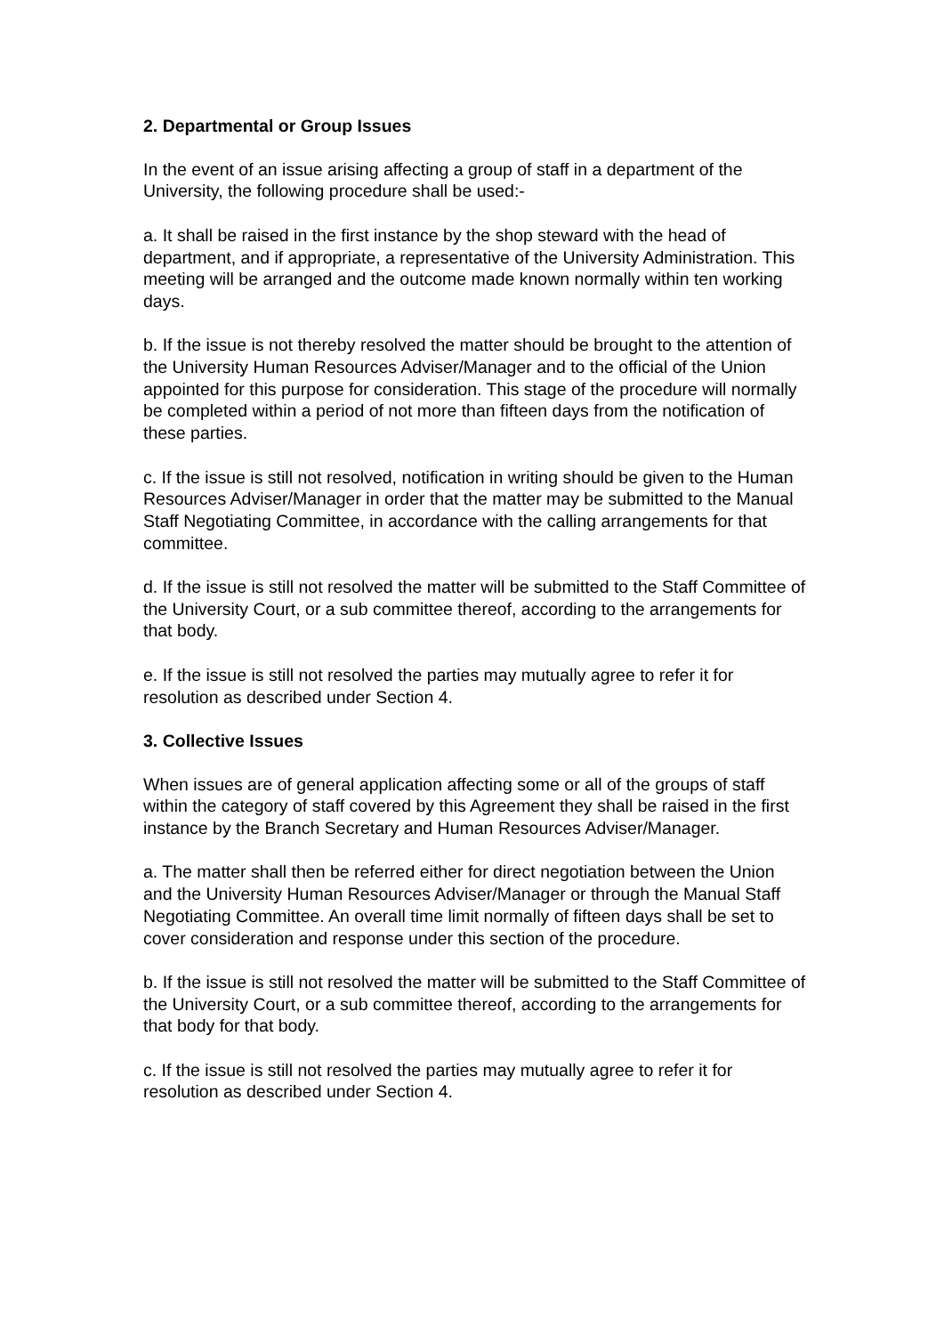2. Departmental or Group Issues
In the event of an issue arising affecting a group of staff in a department of the University, the following procedure shall be used:-
a. It shall be raised in the first instance by the shop steward with the head of department, and if appropriate, a representative of the University Administration. This meeting will be arranged and the outcome made known normally within ten working days.
b. If the issue is not thereby resolved the matter should be brought to the attention of the University Human Resources Adviser/Manager and to the official of the Union appointed for this purpose for consideration. This stage of the procedure will normally be completed within a period of not more than fifteen days from the notification of these parties.
c. If the issue is still not resolved, notification in writing should be given to the Human Resources Adviser/Manager in order that the matter may be submitted to the Manual Staff Negotiating Committee, in accordance with the calling arrangements for that committee.
d. If the issue is still not resolved the matter will be submitted to the Staff Committee of the University Court, or a sub committee thereof, according to the arrangements for that body.
e. If the issue is still not resolved the parties may mutually agree to refer it for resolution as described under Section 4.
3. Collective Issues
When issues are of general application affecting some or all of the groups of staff within the category of staff covered by this Agreement they shall be raised in the first instance by the Branch Secretary and Human Resources Adviser/Manager.
a. The matter shall then be referred either for direct negotiation between the Union and the University Human Resources Adviser/Manager or through the Manual Staff Negotiating Committee. An overall time limit normally of fifteen days shall be set to cover consideration and response under this section of the procedure.
b. If the issue is still not resolved the matter will be submitted to the Staff Committee of the University Court, or a sub committee thereof, according to the arrangements for that body for that body.
c. If the issue is still not resolved the parties may mutually agree to refer it for resolution as described under Section 4.